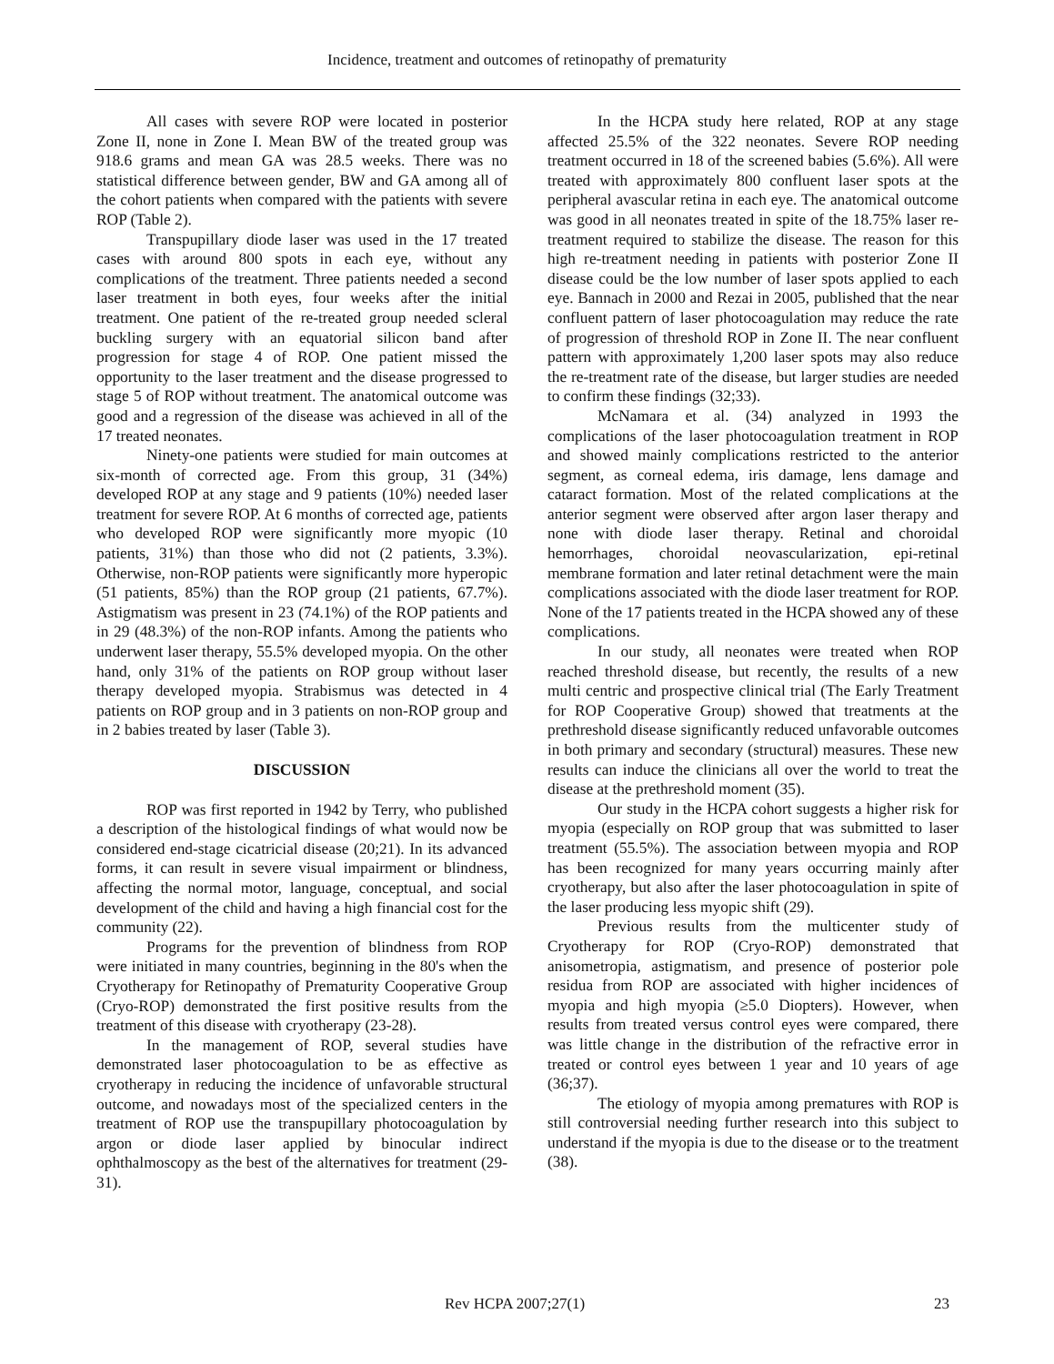Incidence, treatment and outcomes of retinopathy of prematurity
All cases with severe ROP were located in posterior Zone II, none in Zone I. Mean BW of the treated group was 918.6 grams and mean GA was 28.5 weeks. There was no statistical difference between gender, BW and GA among all of the cohort patients when compared with the patients with severe ROP (Table 2).
Transpupillary diode laser was used in the 17 treated cases with around 800 spots in each eye, without any complications of the treatment. Three patients needed a second laser treatment in both eyes, four weeks after the initial treatment. One patient of the re-treated group needed scleral buckling surgery with an equatorial silicon band after progression for stage 4 of ROP. One patient missed the opportunity to the laser treatment and the disease progressed to stage 5 of ROP without treatment. The anatomical outcome was good and a regression of the disease was achieved in all of the 17 treated neonates.
Ninety-one patients were studied for main outcomes at six-month of corrected age. From this group, 31 (34%) developed ROP at any stage and 9 patients (10%) needed laser treatment for severe ROP. At 6 months of corrected age, patients who developed ROP were significantly more myopic (10 patients, 31%) than those who did not (2 patients, 3.3%). Otherwise, non-ROP patients were significantly more hyperopic (51 patients, 85%) than the ROP group (21 patients, 67.7%). Astigmatism was present in 23 (74.1%) of the ROP patients and in 29 (48.3%) of the non-ROP infants. Among the patients who underwent laser therapy, 55.5% developed myopia. On the other hand, only 31% of the patients on ROP group without laser therapy developed myopia. Strabismus was detected in 4 patients on ROP group and in 3 patients on non-ROP group and in 2 babies treated by laser (Table 3).
DISCUSSION
ROP was first reported in 1942 by Terry, who published a description of the histological findings of what would now be considered end-stage cicatricial disease (20;21). In its advanced forms, it can result in severe visual impairment or blindness, affecting the normal motor, language, conceptual, and social development of the child and having a high financial cost for the community (22).
Programs for the prevention of blindness from ROP were initiated in many countries, beginning in the 80's when the Cryotherapy for Retinopathy of Prematurity Cooperative Group (Cryo-ROP) demonstrated the first positive results from the treatment of this disease with cryotherapy (23-28).
In the management of ROP, several studies have demonstrated laser photocoagulation to be as effective as cryotherapy in reducing the incidence of unfavorable structural outcome, and nowadays most of the specialized centers in the treatment of ROP use the transpupillary photocoagulation by argon or diode laser applied by binocular indirect ophthalmoscopy as the best of the alternatives for treatment (29-31).
In the HCPA study here related, ROP at any stage affected 25.5% of the 322 neonates. Severe ROP needing treatment occurred in 18 of the screened babies (5.6%). All were treated with approximately 800 confluent laser spots at the peripheral avascular retina in each eye. The anatomical outcome was good in all neonates treated in spite of the 18.75% laser re-treatment required to stabilize the disease. The reason for this high re-treatment needing in patients with posterior Zone II disease could be the low number of laser spots applied to each eye. Bannach in 2000 and Rezai in 2005, published that the near confluent pattern of laser photocoagulation may reduce the rate of progression of threshold ROP in Zone II. The near confluent pattern with approximately 1,200 laser spots may also reduce the re-treatment rate of the disease, but larger studies are needed to confirm these findings (32;33).
McNamara et al. (34) analyzed in 1993 the complications of the laser photocoagulation treatment in ROP and showed mainly complications restricted to the anterior segment, as corneal edema, iris damage, lens damage and cataract formation. Most of the related complications at the anterior segment were observed after argon laser therapy and none with diode laser therapy. Retinal and choroidal hemorrhages, choroidal neovascularization, epi-retinal membrane formation and later retinal detachment were the main complications associated with the diode laser treatment for ROP. None of the 17 patients treated in the HCPA showed any of these complications.
In our study, all neonates were treated when ROP reached threshold disease, but recently, the results of a new multi centric and prospective clinical trial (The Early Treatment for ROP Cooperative Group) showed that treatments at the prethreshold disease significantly reduced unfavorable outcomes in both primary and secondary (structural) measures. These new results can induce the clinicians all over the world to treat the disease at the prethreshold moment (35).
Our study in the HCPA cohort suggests a higher risk for myopia (especially on ROP group that was submitted to laser treatment (55.5%). The association between myopia and ROP has been recognized for many years occurring mainly after cryotherapy, but also after the laser photocoagulation in spite of the laser producing less myopic shift (29).
Previous results from the multicenter study of Cryotherapy for ROP (Cryo-ROP) demonstrated that anisometropia, astigmatism, and presence of posterior pole residua from ROP are associated with higher incidences of myopia and high myopia (≥5.0 Diopters). However, when results from treated versus control eyes were compared, there was little change in the distribution of the refractive error in treated or control eyes between 1 year and 10 years of age (36;37).
The etiology of myopia among prematures with ROP is still controversial needing further research into this subject to understand if the myopia is due to the disease or to the treatment (38).
Rev HCPA 2007;27(1) 23